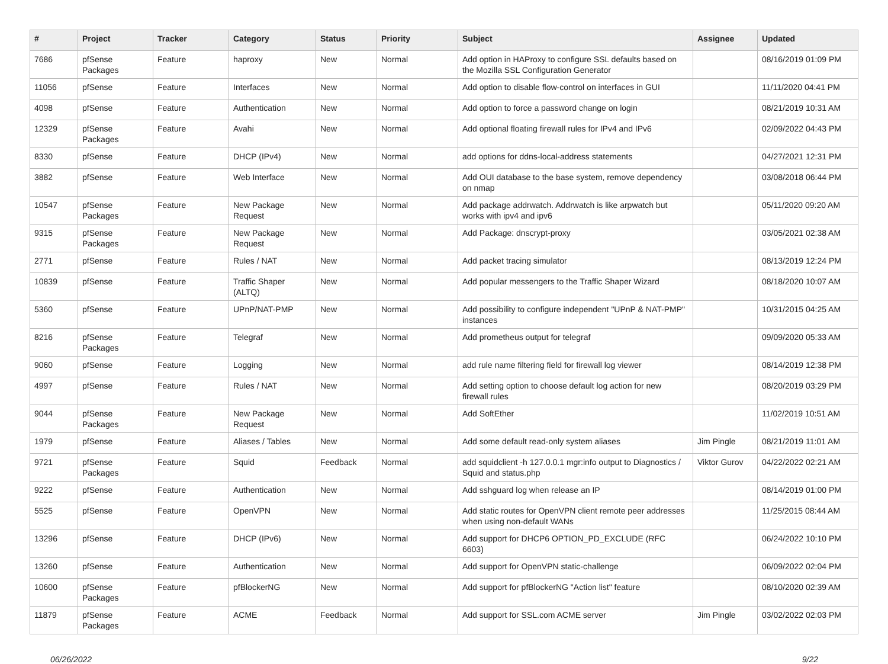| # | Project | Tracker | Category | Status | Priority | Subject | Assignee | Updated |
| --- | --- | --- | --- | --- | --- | --- | --- | --- |
| 7686 | pfSense Packages | Feature | haproxy | New | Normal | Add option in HAProxy to configure SSL defaults based on the Mozilla SSL Configuration Generator | | 08/16/2019 01:09 PM |
| 11056 | pfSense | Feature | Interfaces | New | Normal | Add option to disable flow-control on interfaces in GUI | | 11/11/2020 04:41 PM |
| 4098 | pfSense | Feature | Authentication | New | Normal | Add option to force a password change on login | | 08/21/2019 10:31 AM |
| 12329 | pfSense Packages | Feature | Avahi | New | Normal | Add optional floating firewall rules for IPv4 and IPv6 | | 02/09/2022 04:43 PM |
| 8330 | pfSense | Feature | DHCP (IPv4) | New | Normal | add options for ddns-local-address statements | | 04/27/2021 12:31 PM |
| 3882 | pfSense | Feature | Web Interface | New | Normal | Add OUI database to the base system, remove dependency on nmap | | 03/08/2018 06:44 PM |
| 10547 | pfSense Packages | Feature | New Package Request | New | Normal | Add package addrwatch. Addrwatch is like arpwatch but works with ipv4 and ipv6 | | 05/11/2020 09:20 AM |
| 9315 | pfSense Packages | Feature | New Package Request | New | Normal | Add Package: dnscrypt-proxy | | 03/05/2021 02:38 AM |
| 2771 | pfSense | Feature | Rules / NAT | New | Normal | Add packet tracing simulator | | 08/13/2019 12:24 PM |
| 10839 | pfSense | Feature | Traffic Shaper (ALTQ) | New | Normal | Add popular messengers to the Traffic Shaper Wizard | | 08/18/2020 10:07 AM |
| 5360 | pfSense | Feature | UPnP/NAT-PMP | New | Normal | Add possibility to configure independent "UPnP & NAT-PMP" instances | | 10/31/2015 04:25 AM |
| 8216 | pfSense Packages | Feature | Telegraf | New | Normal | Add prometheus output for telegraf | | 09/09/2020 05:33 AM |
| 9060 | pfSense | Feature | Logging | New | Normal | add rule name filtering field for firewall log viewer | | 08/14/2019 12:38 PM |
| 4997 | pfSense | Feature | Rules / NAT | New | Normal | Add setting option to choose default log action for new firewall rules | | 08/20/2019 03:29 PM |
| 9044 | pfSense Packages | Feature | New Package Request | New | Normal | Add SoftEther | | 11/02/2019 10:51 AM |
| 1979 | pfSense | Feature | Aliases / Tables | New | Normal | Add some default read-only system aliases | Jim Pingle | 08/21/2019 11:01 AM |
| 9721 | pfSense Packages | Feature | Squid | Feedback | Normal | add squidclient -h 127.0.0.1 mgr:info output to Diagnostics / Squid and status.php | Viktor Gurov | 04/22/2022 02:21 AM |
| 9222 | pfSense | Feature | Authentication | New | Normal | Add sshguard log when release an IP | | 08/14/2019 01:00 PM |
| 5525 | pfSense | Feature | OpenVPN | New | Normal | Add static routes for OpenVPN client remote peer addresses when using non-default WANs | | 11/25/2015 08:44 AM |
| 13296 | pfSense | Feature | DHCP (IPv6) | New | Normal | Add support for DHCP6 OPTION_PD_EXCLUDE (RFC 6603) | | 06/24/2022 10:10 PM |
| 13260 | pfSense | Feature | Authentication | New | Normal | Add support for OpenVPN static-challenge | | 06/09/2022 02:04 PM |
| 10600 | pfSense Packages | Feature | pfBlockerNG | New | Normal | Add support for pfBlockerNG "Action list" feature | | 08/10/2020 02:39 AM |
| 11879 | pfSense Packages | Feature | ACME | Feedback | Normal | Add support for SSL.com ACME server | Jim Pingle | 03/02/2022 02:03 PM |
06/26/2022 9/22